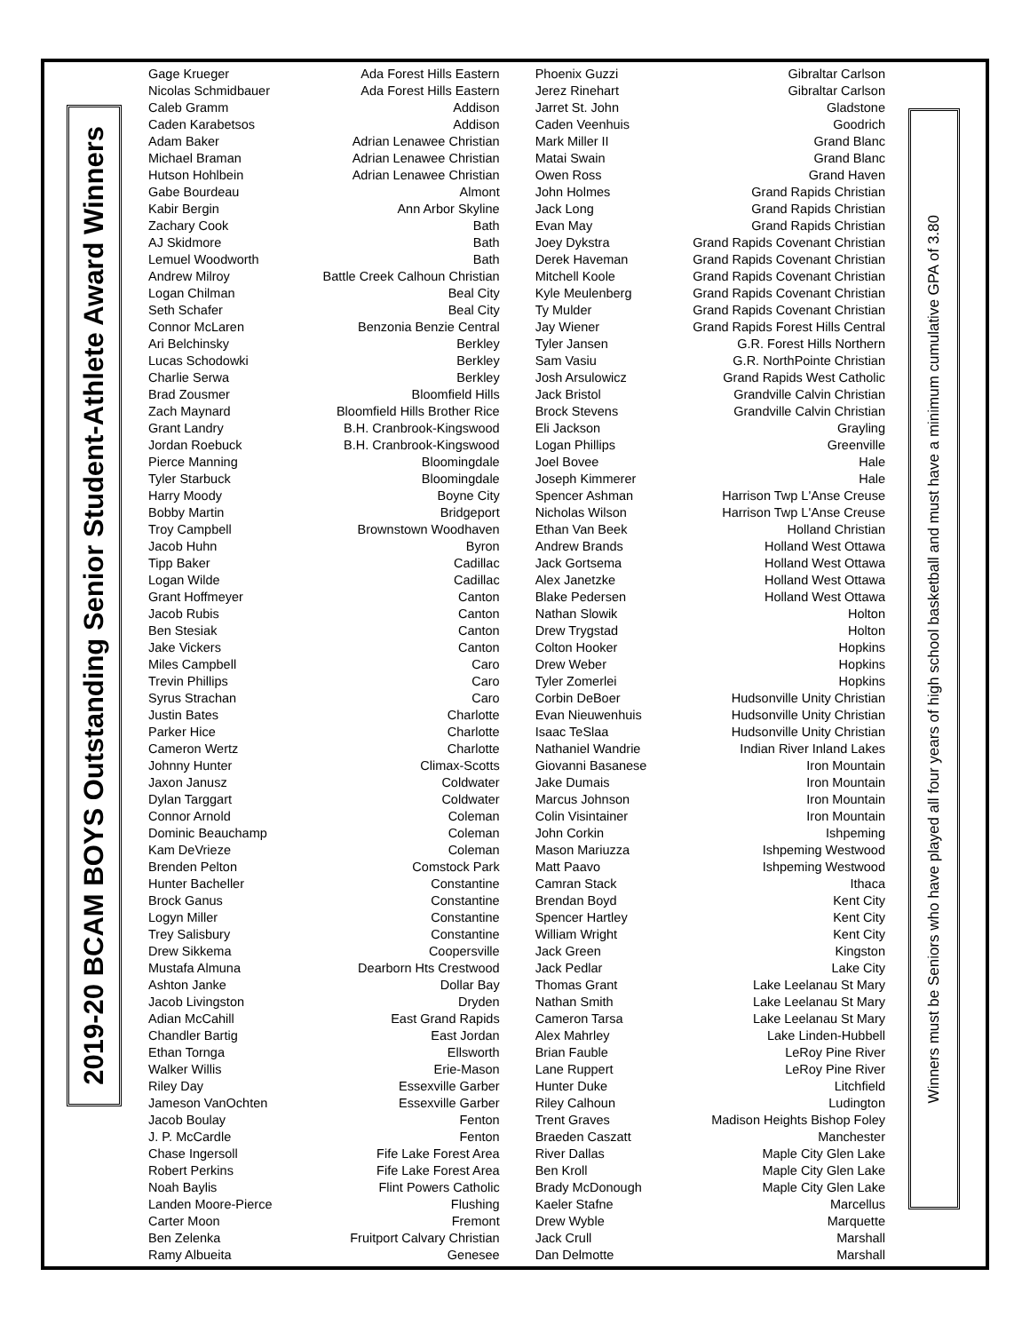2019-20 BCAM BOYS Outstanding Senior Student-Athlete Award Winners
| Gage Krueger | Ada Forest Hills Eastern | Phoenix Guzzi | Gibraltar Carlson |
| Nicolas Schmidbauer | Ada Forest Hills Eastern | Jerez Rinehart | Gibraltar Carlson |
| Caleb Gramm | Addison | Jarret St. John | Gladstone |
| Caden Karabetsos | Addison | Caden Veenhuis | Goodrich |
| Adam Baker | Adrian Lenawee Christian | Mark Miller II | Grand Blanc |
| Michael Braman | Adrian Lenawee Christian | Matai Swain | Grand Blanc |
| Hutson Hohlbein | Adrian Lenawee Christian | Owen Ross | Grand Haven |
| Gabe Bourdeau | Almont | John Holmes | Grand Rapids Christian |
| Kabir Bergin | Ann Arbor Skyline | Jack Long | Grand Rapids Christian |
| Zachary Cook | Bath | Evan May | Grand Rapids Christian |
| AJ Skidmore | Bath | Joey Dykstra | Grand Rapids Covenant Christian |
| Lemuel Woodworth | Bath | Derek Haveman | Grand Rapids Covenant Christian |
| Andrew Milroy | Battle Creek Calhoun Christian | Mitchell Koole | Grand Rapids Covenant Christian |
| Logan Chilman | Beal City | Kyle Meulenberg | Grand Rapids Covenant Christian |
| Seth Schafer | Beal City | Ty Mulder | Grand Rapids Covenant Christian |
| Connor McLaren | Benzonia Benzie Central | Jay Wiener | Grand Rapids Forest Hills Central |
| Ari Belchinsky | Berkley | Tyler Jansen | G.R. Forest Hills Northern |
| Lucas Schodowki | Berkley | Sam Vasiu | G.R. NorthPointe Christian |
| Charlie Serwa | Berkley | Josh Arsulowicz | Grand Rapids West Catholic |
| Brad Zousmer | Bloomfield Hills | Jack Bristol | Grandville Calvin Christian |
| Zach Maynard | Bloomfield Hills Brother Rice | Brock Stevens | Grandville Calvin Christian |
| Grant Landry | B.H. Cranbrook-Kingswood | Eli Jackson | Grayling |
| Jordan Roebuck | B.H. Cranbrook-Kingswood | Logan Phillips | Greenville |
| Pierce Manning | Bloomingdale | Joel Bovee | Hale |
| Tyler Starbuck | Bloomingdale | Joseph Kimmerer | Hale |
| Harry Moody | Boyne City | Spencer Ashman | Harrison Twp L'Anse Creuse |
| Bobby Martin | Bridgeport | Nicholas Wilson | Harrison Twp L'Anse Creuse |
| Troy Campbell | Brownstown Woodhaven | Ethan Van Beek | Holland Christian |
| Jacob Huhn | Byron | Andrew Brands | Holland West Ottawa |
| Tipp Baker | Cadillac | Jack Gortsema | Holland West Ottawa |
| Logan Wilde | Cadillac | Alex Janetzke | Holland West Ottawa |
| Grant Hoffmeyer | Canton | Blake Pedersen | Holland West Ottawa |
| Jacob Rubis | Canton | Nathan Slowik | Holton |
| Ben Stesiak | Canton | Drew Trygstad | Holton |
| Jake Vickers | Canton | Colton Hooker | Hopkins |
| Miles Campbell | Caro | Drew Weber | Hopkins |
| Trevin Phillips | Caro | Tyler Zomerlei | Hopkins |
| Syrus Strachan | Caro | Corbin DeBoer | Hudsonville Unity Christian |
| Justin Bates | Charlotte | Evan Nieuwenhuis | Hudsonville Unity Christian |
| Parker Hice | Charlotte | Isaac TeSlaa | Hudsonville Unity Christian |
| Cameron Wertz | Charlotte | Nathaniel Wandrie | Indian River Inland Lakes |
| Johnny Hunter | Climax-Scotts | Giovanni Basanese | Iron Mountain |
| Jaxon Janusz | Coldwater | Jake Dumais | Iron Mountain |
| Dylan Targgart | Coldwater | Marcus Johnson | Iron Mountain |
| Connor Arnold | Coleman | Colin Visintainer | Iron Mountain |
| Dominic Beauchamp | Coleman | John Corkin | Ishpeming |
| Kam DeVrieze | Coleman | Mason Mariuzza | Ishpeming Westwood |
| Brenden Pelton | Comstock Park | Matt Paavo | Ishpeming Westwood |
| Hunter Bacheller | Constantine | Camran Stack | Ithaca |
| Brock Ganus | Constantine | Brendan Boyd | Kent City |
| Logyn Miller | Constantine | Spencer Hartley | Kent City |
| Trey Salisbury | Constantine | William Wright | Kent City |
| Drew Sikkema | Coopersville | Jack Green | Kingston |
| Mustafa Almuna | Dearborn Hts Crestwood | Jack Pedlar | Lake City |
| Ashton Janke | Dollar Bay | Thomas Grant | Lake Leelanau St Mary |
| Jacob Livingston | Dryden | Nathan Smith | Lake Leelanau St Mary |
| Adian McCahill | East Grand Rapids | Cameron Tarsa | Lake Leelanau St Mary |
| Chandler Bartig | East Jordan | Alex Mahrley | Lake Linden-Hubbell |
| Ethan Tornga | Ellsworth | Brian Fauble | LeRoy Pine River |
| Walker Willis | Erie-Mason | Lane Ruppert | LeRoy Pine River |
| Riley Day | Essexville Garber | Hunter Duke | Litchfield |
| Jameson VanOchten | Essexville Garber | Riley Calhoun | Ludington |
| Jacob Boulay | Fenton | Trent Graves | Madison Heights Bishop Foley |
| J. P. McCardle | Fenton | Braeden Caszatt | Manchester |
| Chase Ingersoll | Fife Lake Forest Area | River Dallas | Maple City Glen Lake |
| Robert Perkins | Fife Lake Forest Area | Ben Kroll | Maple City Glen Lake |
| Noah Baylis | Flint Powers Catholic | Brady McDonough | Maple City Glen Lake |
| Landen Moore-Pierce | Flushing | Kaeler Stafne | Marcellus |
| Carter Moon | Fremont | Drew Wyble | Marquette |
| Ben Zelenka | Fruitport Calvary Christian | Jack Crull | Marshall |
| Ramy Albueita | Genesee | Dan Delmotte | Marshall |
Winners must be Seniors who have played all four years of high school basketball and must have a minimum cumulative GPA of 3.80